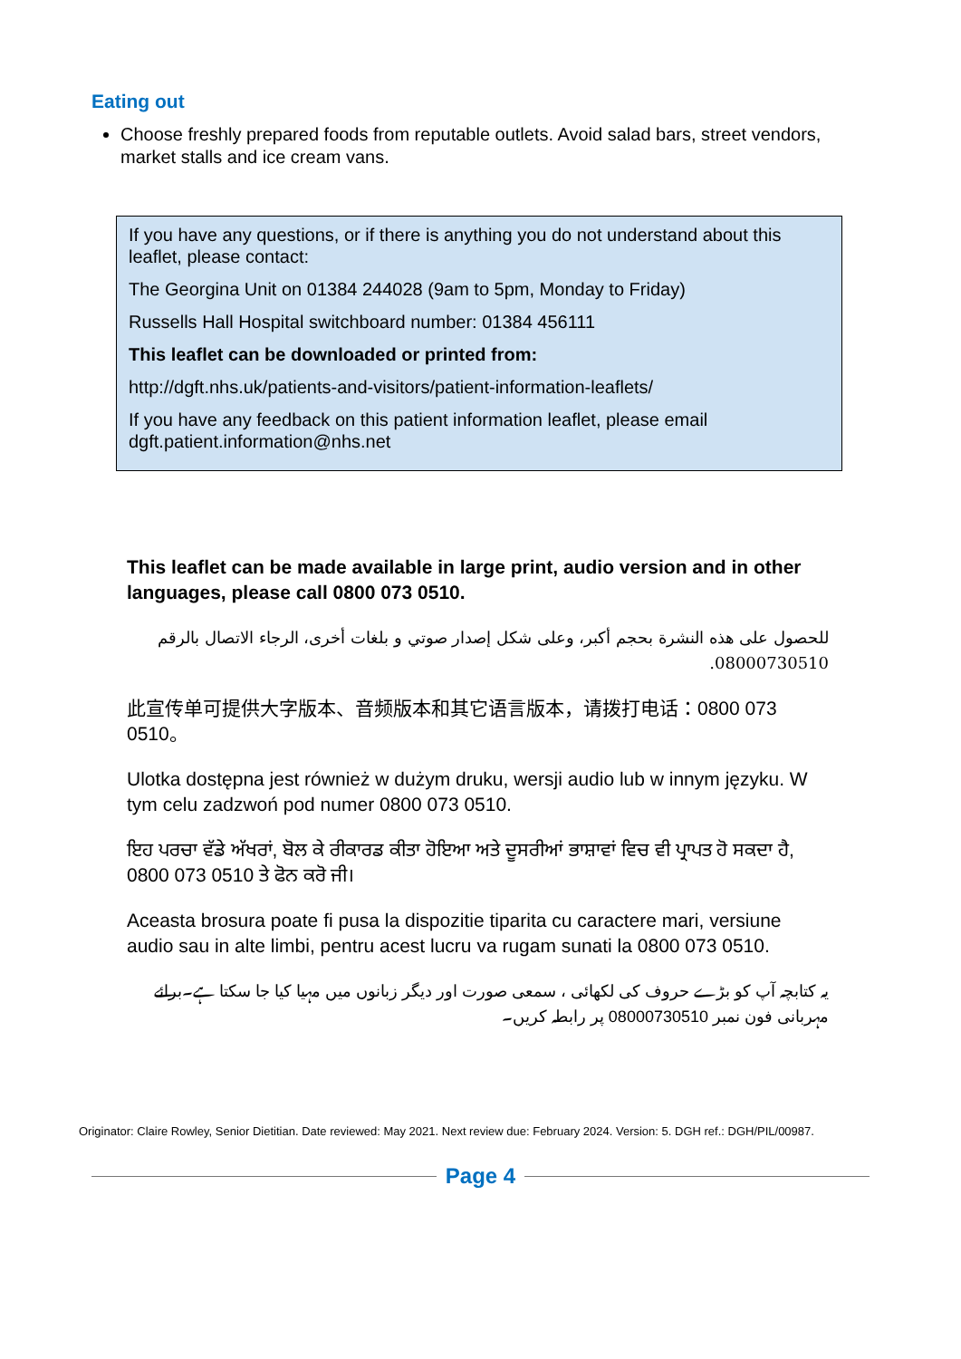Eating out
Choose freshly prepared foods from reputable outlets. Avoid salad bars, street vendors, market stalls and ice cream vans.
If you have any questions, or if there is anything you do not understand about this leaflet, please contact:
The Georgina Unit on 01384 244028 (9am to 5pm, Monday to Friday)
Russells Hall Hospital switchboard number: 01384 456111
This leaflet can be downloaded or printed from:
http://dgft.nhs.uk/patients-and-visitors/patient-information-leaflets/
If you have any feedback on this patient information leaflet, please email dgft.patient.information@nhs.net
This leaflet can be made available in large print, audio version and in other languages, please call 0800 073 0510.
للحصول على هذه النشرة بحجم أكبر، وعلى شكل إصدار صوتي و بلغات أخرى، الرجاء الاتصال بالرقم 08000730510.
此宣传单可提供大字版本、音频版本和其它语言版本，请拨打电话：0800 073 0510。
Ulotka dostępna jest również w dużym druku, wersji audio lub w innym języku. W tym celu zadzwoń pod numer 0800 073 0510.
ਇਹ ਪਰਚਾ ਵੱਡੇ ਅੱਖਰਾਂ, ਬੋਲ ਕੇ ਰੀਕਾਰਡ ਕੀਤਾ ਹੋਇਆ ਅਤੇ ਦੂਸਰੀਆਂ ਭਾਸ਼ਾਵਾਂ ਵਿਚ ਵੀ ਪ੍ਰਾਪਤ ਹੋ ਸਕਦਾ ਹੈ, 0800 073 0510 ਤੇ ਫੋਨ ਕਰੋ ਜੀ।
Aceasta brosura poate fi pusa la dispozitie tiparita cu caractere mari, versiune audio sau in alte limbi, pentru acest lucru va rugam sunati la 0800 073 0510.
یہ کتابچہ آپ کو بڑے حروف کی لکھائی ، سمعی صورت اور دیگر زبانوں میں مہیا کیا جا سکتا ہے۔برائے مہربانی فون نمبر 08000730510 پر رابطہ کریں۔
Originator: Claire Rowley, Senior Dietitian. Date reviewed: May 2021. Next review due: February 2024. Version: 5. DGH ref.: DGH/PIL/00987.
Page 4